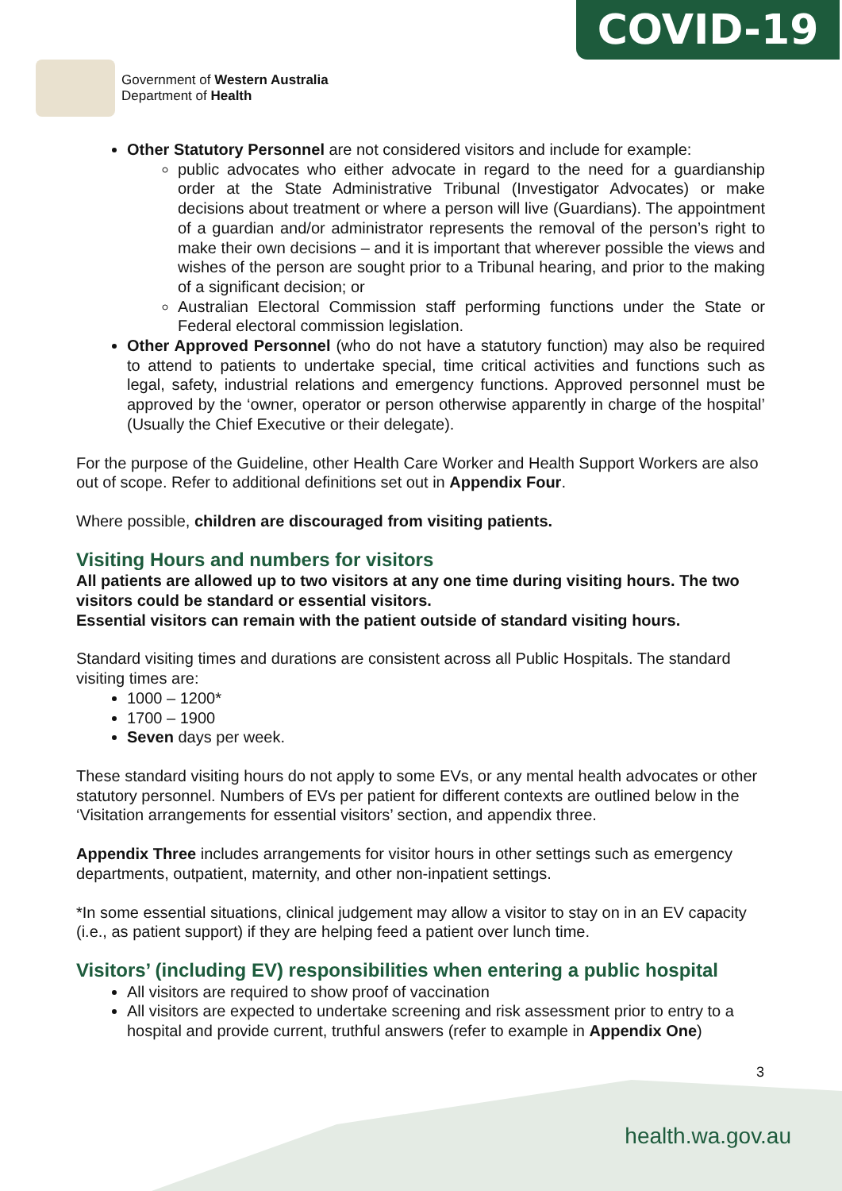COVID-19
Government of Western Australia
Department of Health
Other Statutory Personnel are not considered visitors and include for example:
public advocates who either advocate in regard to the need for a guardianship order at the State Administrative Tribunal (Investigator Advocates) or make decisions about treatment or where a person will live (Guardians). The appointment of a guardian and/or administrator represents the removal of the person’s right to make their own decisions – and it is important that wherever possible the views and wishes of the person are sought prior to a Tribunal hearing, and prior to the making of a significant decision; or
Australian Electoral Commission staff performing functions under the State or Federal electoral commission legislation.
Other Approved Personnel (who do not have a statutory function) may also be required to attend to patients to undertake special, time critical activities and functions such as legal, safety, industrial relations and emergency functions. Approved personnel must be approved by the ‘owner, operator or person otherwise apparently in charge of the hospital’ (Usually the Chief Executive or their delegate).
For the purpose of the Guideline, other Health Care Worker and Health Support Workers are also out of scope. Refer to additional definitions set out in Appendix Four.
Where possible, children are discouraged from visiting patients.
Visiting Hours and numbers for visitors
All patients are allowed up to two visitors at any one time during visiting hours. The two visitors could be standard or essential visitors.
Essential visitors can remain with the patient outside of standard visiting hours.
Standard visiting times and durations are consistent across all Public Hospitals. The standard visiting times are:
1000 – 1200*
1700 – 1900
Seven days per week.
These standard visiting hours do not apply to some EVs, or any mental health advocates or other statutory personnel. Numbers of EVs per patient for different contexts are outlined below in the ‘Visitation arrangements for essential visitors’ section, and appendix three.
Appendix Three includes arrangements for visitor hours in other settings such as emergency departments, outpatient, maternity, and other non-inpatient settings.
*In some essential situations, clinical judgement may allow a visitor to stay on in an EV capacity (i.e., as patient support) if they are helping feed a patient over lunch time.
Visitors’ (including EV) responsibilities when entering a public hospital
All visitors are required to show proof of vaccination
All visitors are expected to undertake screening and risk assessment prior to entry to a hospital and provide current, truthful answers (refer to example in Appendix One)
3
health.wa.gov.au